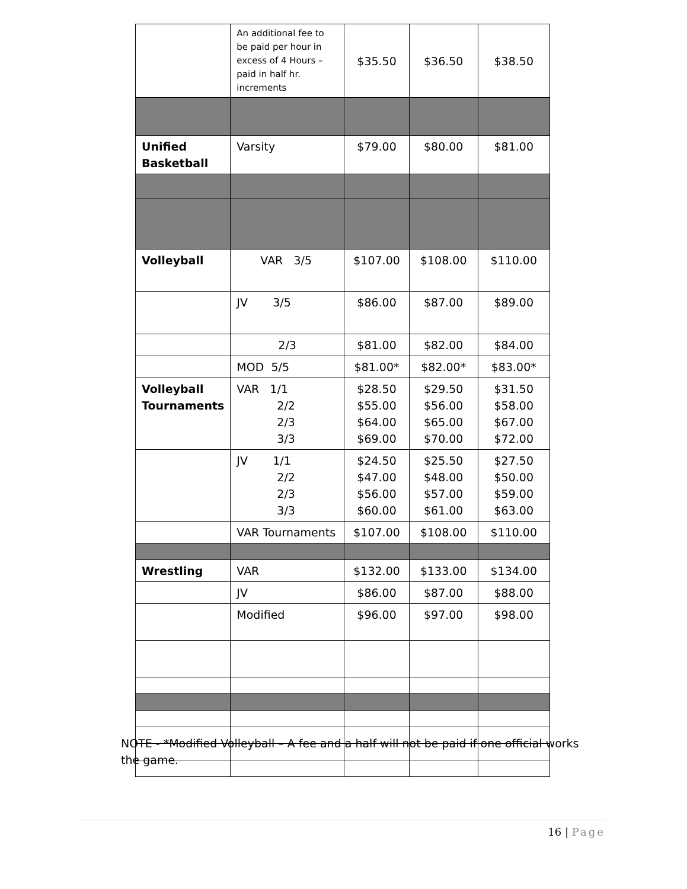| | An additional fee to be paid per hour in excess of 4 Hours – paid in half hr. increments | $35.50 | $36.50 | $38.50 |
| Unified Basketball | Varsity | $79.00 | $80.00 | $81.00 |
| Volleyball | VAR 3/5 | $107.00 | $108.00 | $110.00 |
| | JV 3/5 | $86.00 | $87.00 | $89.00 |
| | 2/3 | $81.00 | $82.00 | $84.00 |
| | MOD 5/5 | $81.00* | $82.00* | $83.00* |
| Volleyball Tournaments | VAR 1/1 2/2 2/3 3/3 | $28.50 $55.00 $64.00 $69.00 | $29.50 $56.00 $65.00 $70.00 | $31.50 $58.00 $67.00 $72.00 |
| | JV 1/1 2/2 2/3 3/3 | $24.50 $47.00 $56.00 $60.00 | $25.50 $48.00 $57.00 $61.00 | $27.50 $50.00 $59.00 $63.00 |
| | VAR Tournaments | $107.00 | $108.00 | $110.00 |
| Wrestling | VAR | $132.00 | $133.00 | $134.00 |
| | JV | $86.00 | $87.00 | $88.00 |
| | Modified | $96.00 | $97.00 | $98.00 |
NOTE - *Modified Volleyball – A fee and a half will not be paid if one official works the game.
16 | Page